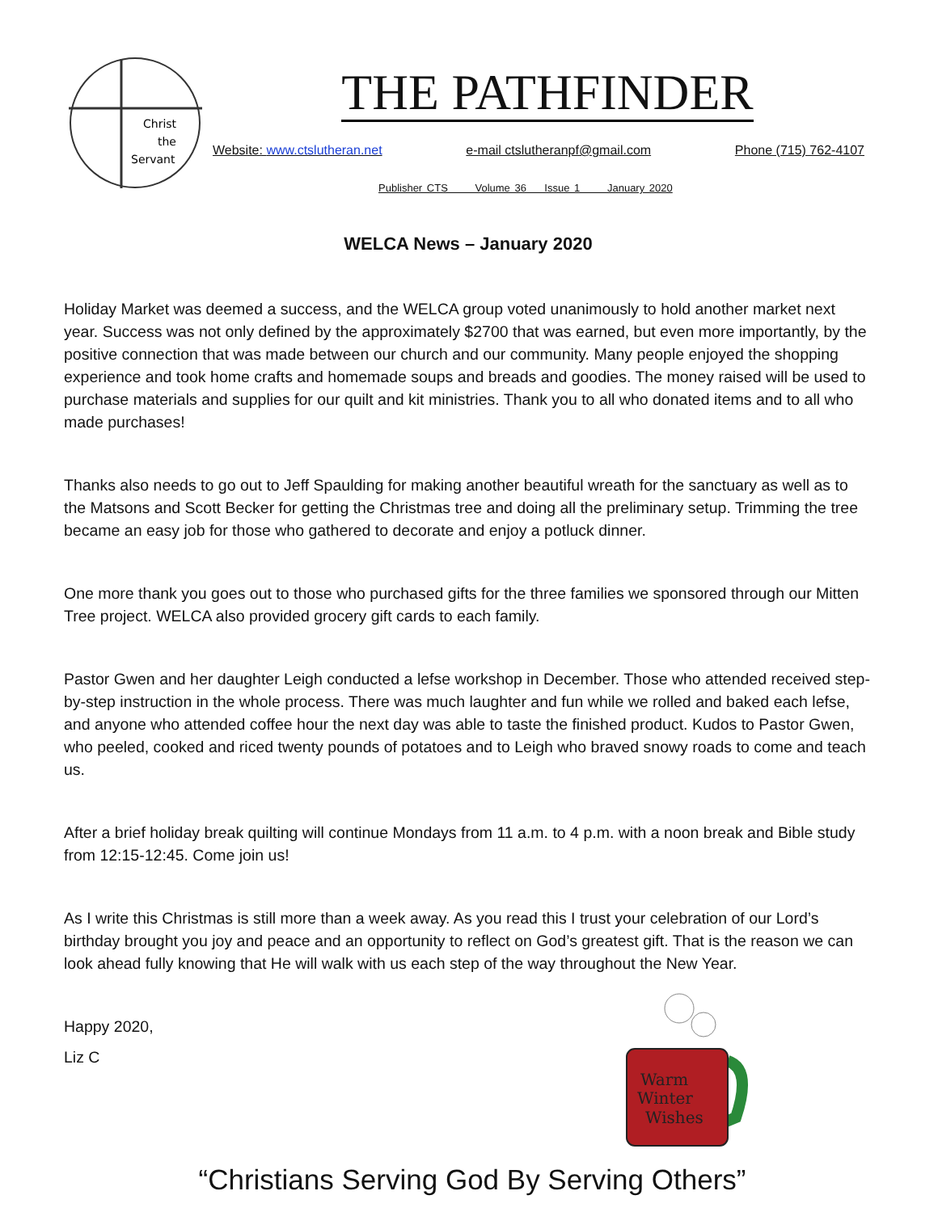Christ
the
Servant
THE PATHFINDER
Website: www.ctslutheran.net e-mail ctslutheranpf@gmail.com Phone (715) 762-4107
Publisher CTS Volume 36 Issue 1 January 2020
WELCA News – January 2020
Holiday Market was deemed a success, and the WELCA group voted unanimously to hold another market next year. Success was not only defined by the approximately $2700 that was earned, but even more importantly, by the positive connection that was made between our church and our community. Many people enjoyed the shopping experience and took home crafts and homemade soups and breads and goodies. The money raised will be used to purchase materials and supplies for our quilt and kit ministries. Thank you to all who donated items and to all who made purchases!
Thanks also needs to go out to Jeff Spaulding for making another beautiful wreath for the sanctuary as well as to the Matsons and Scott Becker for getting the Christmas tree and doing all the preliminary setup. Trimming the tree became an easy job for those who gathered to decorate and enjoy a potluck dinner.
One more thank you goes out to those who purchased gifts for the three families we sponsored through our Mitten Tree project. WELCA also provided grocery gift cards to each family.
Pastor Gwen and her daughter Leigh conducted a lefse workshop in December. Those who attended received step-by-step instruction in the whole process. There was much laughter and fun while we rolled and baked each lefse, and anyone who attended coffee hour the next day was able to taste the finished product. Kudos to Pastor Gwen, who peeled, cooked and riced twenty pounds of potatoes and to Leigh who braved snowy roads to come and teach us.
After a brief holiday break quilting will continue Mondays from 11 a.m. to 4 p.m. with a noon break and Bible study from 12:15-12:45. Come join us!
As I write this Christmas is still more than a week away. As you read this I trust your celebration of our Lord’s birthday brought you joy and peace and an opportunity to reflect on God’s greatest gift. That is the reason we can look ahead fully knowing that He will walk with us each step of the way throughout the New Year.
Happy 2020,
Liz C
Warm
Winter
Wishes
“Christians Serving God By Serving Others”